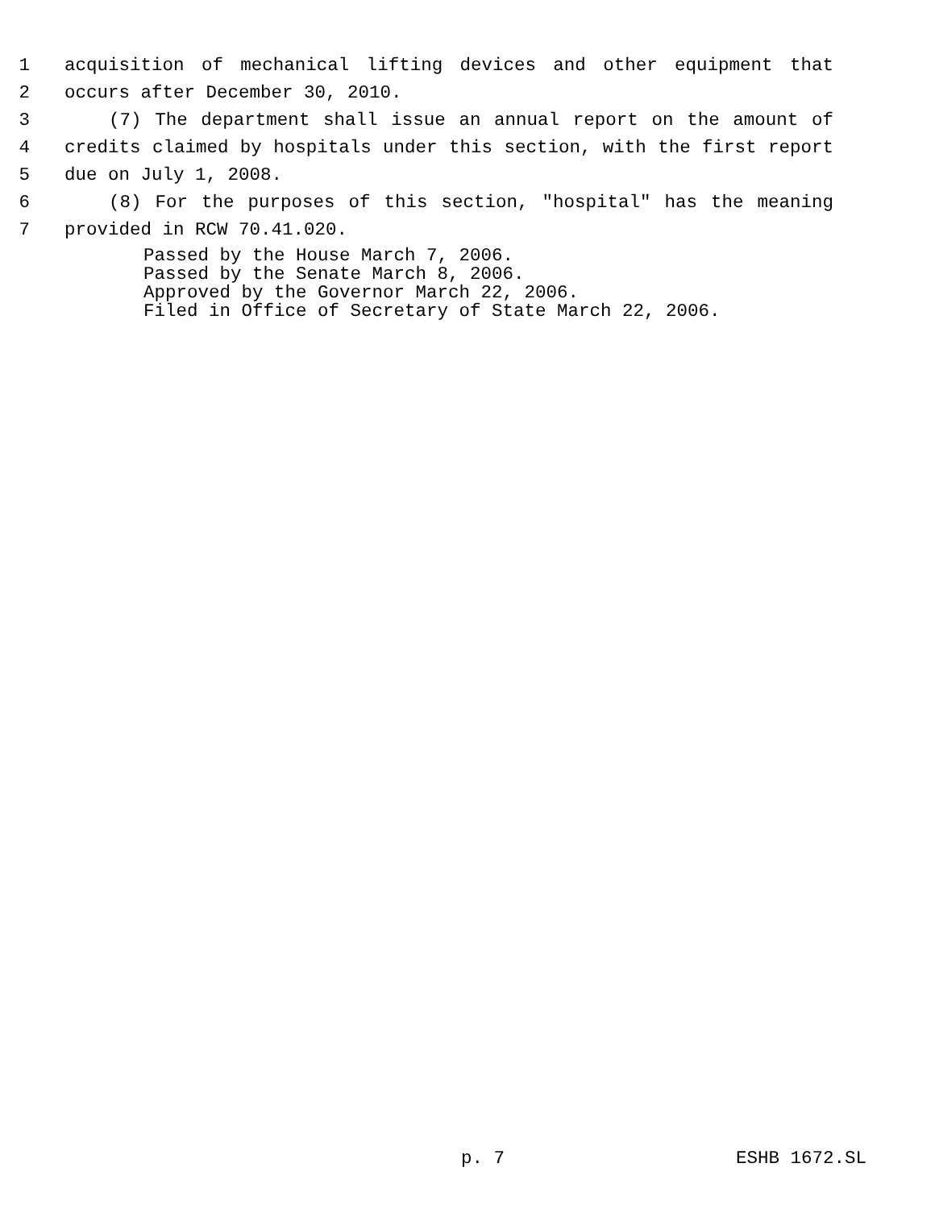1 acquisition of mechanical lifting devices and other equipment that
2 occurs after December 30, 2010.
3 (7) The department shall issue an annual report on the amount of
4 credits claimed by hospitals under this section, with the first report
5 due on July 1, 2008.
6 (8) For the purposes of this section, "hospital" has the meaning
7 provided in RCW 70.41.020.
Passed by the House March 7, 2006.
Passed by the Senate March 8, 2006.
Approved by the Governor March 22, 2006.
Filed in Office of Secretary of State March 22, 2006.
p. 7 ESHB 1672.SL